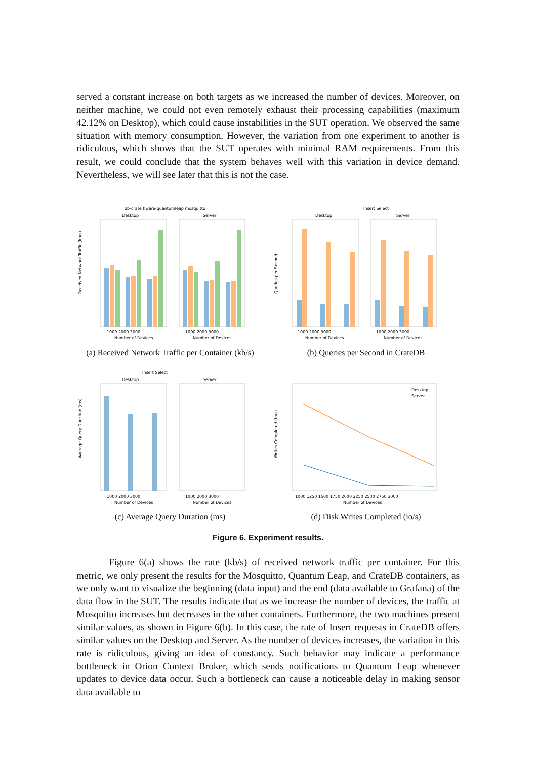served a constant increase on both targets as we increased the number of devices. Moreover, on neither machine, we could not even remotely exhaust their processing capabilities (maximum 42.12% on Desktop), which could cause instabilities in the SUT operation. We observed the same situation with memory consumption. However, the variation from one experiment to another is ridiculous, which shows that the SUT operates with minimal RAM requirements. From this result, we could conclude that the system behaves well with this variation in device demand. Nevertheless, we will see later that this is not the case.
db-crate fiware-quantumleap mosquitto
Desktop
Server
1000 2000 3000
1000 2000 3000
Number of Devices
Number of Devices
Received Network Traffic (kb/s)
(a) Received Network Traffic per Container (kb/s)
Insert Select
Desktop
Server
1000 2000 3000
1000 2000 3000
Number of Devices
Number of Devices
Queries per Second
(b) Queries per Second in CrateDB
Insert Select
Desktop
Server
1000 2000 3000
1000 2000 3000
Number of Devices
Number of Devices
Average Query Duration (ms)
(c) Average Query Duration (ms)
Desktop
Server
1000 1250 1500 1750 2000 2250 2500 2750 3000
Number of Devices
Writes Completed (io/s)
(d) Disk Writes Completed (io/s)
Figure 6. Experiment results.
Figure 6(a) shows the rate (kb/s) of received network traffic per container. For this metric, we only present the results for the Mosquitto, Quantum Leap, and CrateDB containers, as we only want to visualize the beginning (data input) and the end (data available to Grafana) of the data flow in the SUT. The results indicate that as we increase the number of devices, the traffic at Mosquitto increases but decreases in the other containers. Furthermore, the two machines present similar values, as shown in Figure 6(b). In this case, the rate of Insert requests in CrateDB offers similar values on the Desktop and Server. As the number of devices increases, the variation in this rate is ridiculous, giving an idea of constancy. Such behavior may indicate a performance bottleneck in Orion Context Broker, which sends notifications to Quantum Leap whenever updates to device data occur. Such a bottleneck can cause a noticeable delay in making sensor data available to